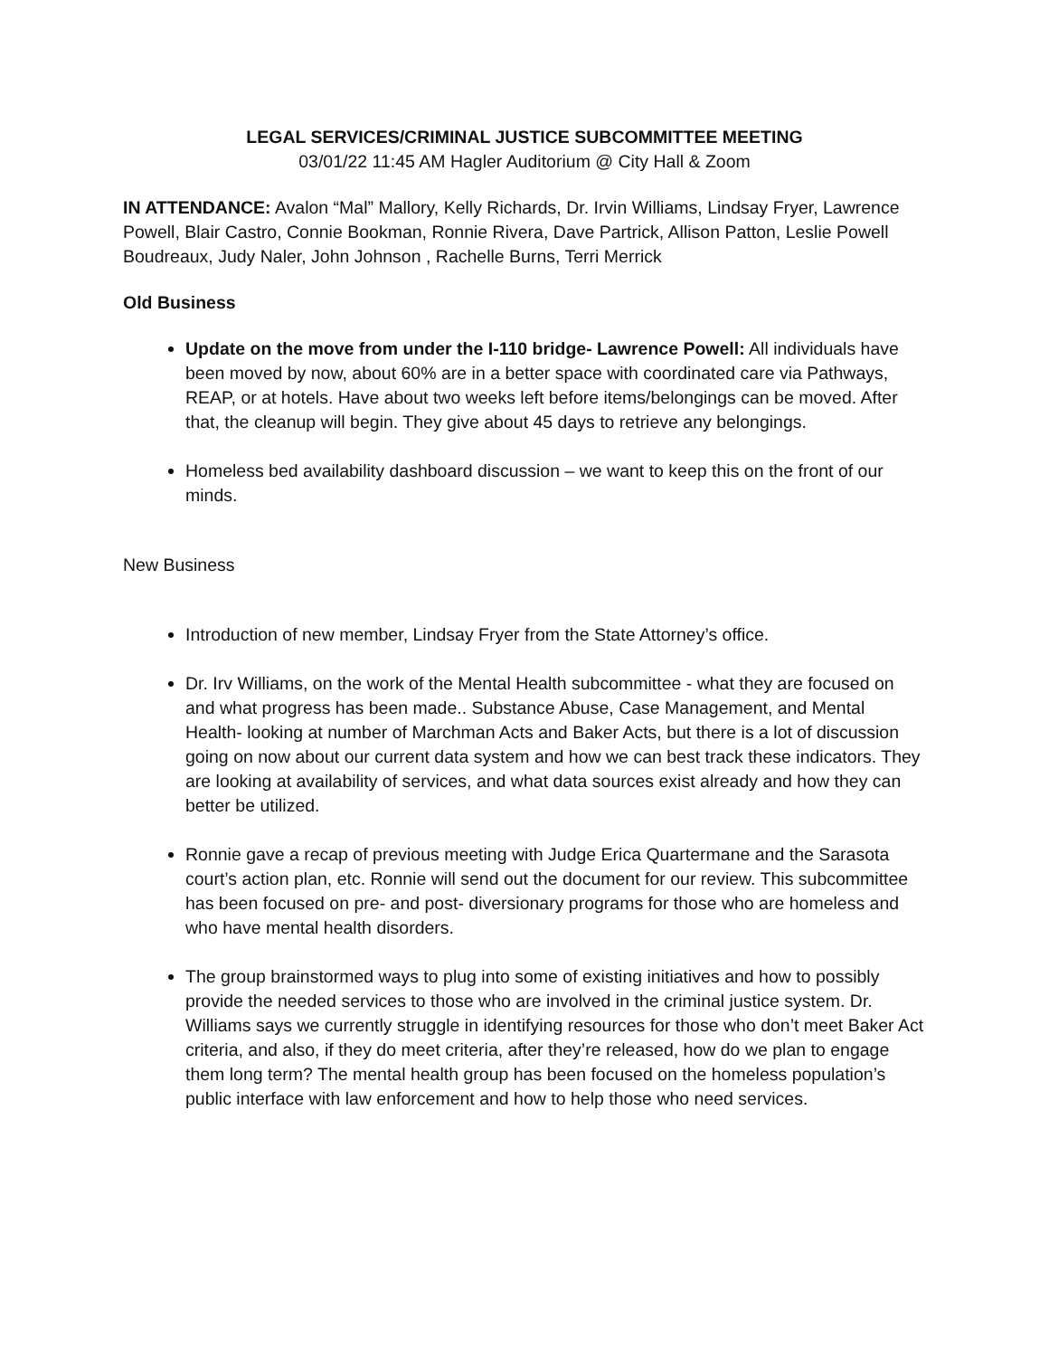LEGAL SERVICES/CRIMINAL JUSTICE SUBCOMMITTEE MEETING
03/01/22 11:45 AM Hagler Auditorium @ City Hall & Zoom
IN ATTENDANCE: Avalon “Mal” Mallory, Kelly Richards, Dr. Irvin Williams, Lindsay Fryer, Lawrence Powell, Blair Castro, Connie Bookman, Ronnie Rivera, Dave Partrick, Allison Patton, Leslie Powell Boudreaux, Judy Naler, John Johnson , Rachelle Burns, Terri Merrick
Old Business
Update on the move from under the I-110 bridge- Lawrence Powell: All individuals have been moved by now, about 60% are in a better space with coordinated care via Pathways, REAP, or at hotels. Have about two weeks left before items/belongings can be moved. After that, the cleanup will begin. They give about 45 days to retrieve any belongings.
Homeless bed availability dashboard discussion – we want to keep this on the front of our minds.
New Business
Introduction of new member, Lindsay Fryer from the State Attorney’s office.
Dr. Irv Williams, on the work of the Mental Health subcommittee - what they are focused on and what progress has been made.. Substance Abuse, Case Management, and Mental Health- looking at number of Marchman Acts and Baker Acts, but there is a lot of discussion going on now about our current data system and how we can best track these indicators. They are looking at availability of services, and what data sources exist already and how they can better be utilized.
Ronnie gave a recap of previous meeting with Judge Erica Quartermane and the Sarasota court’s action plan, etc. Ronnie will send out the document for our review. This subcommittee has been focused on pre- and post- diversionary programs for those who are homeless and who have mental health disorders.
The group brainstormed ways to plug into some of existing initiatives and how to possibly provide the needed services to those who are involved in the criminal justice system. Dr. Williams says we currently struggle in identifying resources for those who don’t meet Baker Act criteria, and also, if they do meet criteria, after they’re released, how do we plan to engage them long term? The mental health group has been focused on the homeless population’s public interface with law enforcement and how to help those who need services.